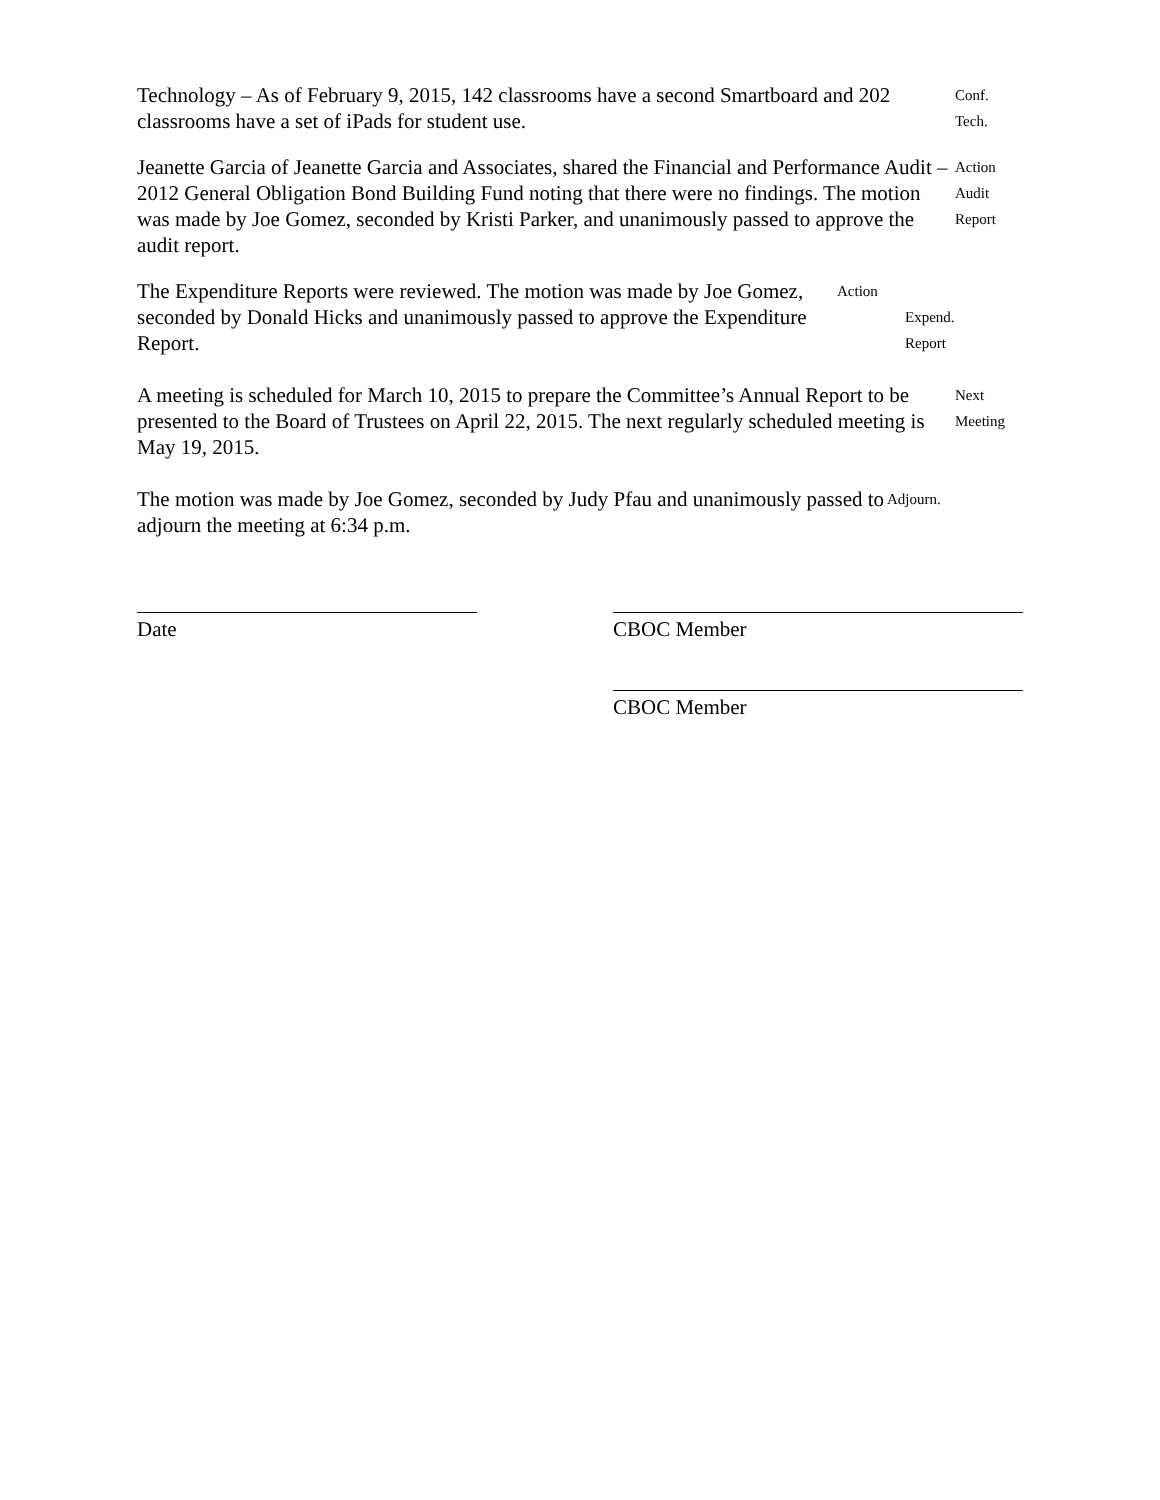Technology – As of February 9, 2015, 142 classrooms have a second Smartboard and 202 classrooms have a set of iPads for student use.
Conf.
Tech.
Jeanette Garcia of Jeanette Garcia and Associates, shared the Financial and Performance Audit – 2012 General Obligation Bond Building Fund noting that there were no findings. The motion was made by Joe Gomez, seconded by Kristi Parker, and unanimously passed to approve the audit report.
Action
Audit
Report
The Expenditure Reports were reviewed. The motion was made by Joe Gomez, seconded by Donald Hicks and unanimously passed to approve the Expenditure Report.
Action
Expend.
Report
A meeting is scheduled for March 10, 2015 to prepare the Committee’s Annual Report to be presented to the Board of Trustees on April 22, 2015. The next regularly scheduled meeting is May 19, 2015.
Next
Meeting
The motion was made by Joe Gomez, seconded by Judy Pfau and unanimously passed to adjourn the meeting at 6:34 p.m.
Adjourn.
Date CBOC Member
CBOC Member